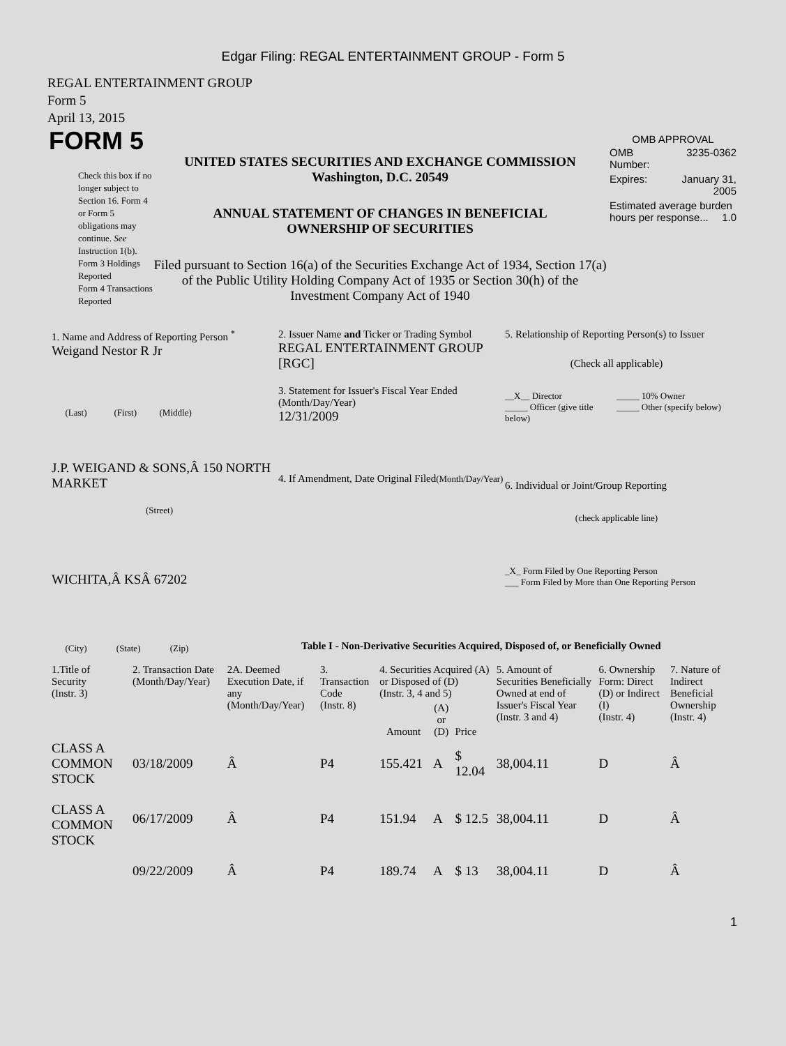Edgar Filing: REGAL ENTERTAINMENT GROUP - Form 5
REGAL ENTERTAINMENT GROUP
Form 5
April 13, 2015
FORM 5
Check this box if no longer subject to Section 16. Form 4 or Form 5 obligations may continue. See Instruction 1(b).
Form 3 Holdings Reported
Form 4 Transactions Reported
UNITED STATES SECURITIES AND EXCHANGE COMMISSION
Washington, D.C. 20549
ANNUAL STATEMENT OF CHANGES IN BENEFICIAL
OWNERSHIP OF SECURITIES
Filed pursuant to Section 16(a) of the Securities Exchange Act of 1934, Section 17(a) of the Public Utility Holding Company Act of 1935 or Section 30(h) of the Investment Company Act of 1940
OMB APPROVAL
| OMB Number: | 3235-0362 |
| Expires: | January 31, 2005 |
| Estimated average burden hours per response... 1.0 | |
1. Name and Address of Reporting Person <sup>*</sup>
Weigand Nestor R Jr
(Last) (First) (Middle)
J.P. WEIGAND & SONS,Â 150 NORTH MARKET
(Street)
WICHITA,Â KSÂ 67202
(City) (State) (Zip)
2. Issuer Name and Ticker or Trading Symbol
REGAL ENTERTAINMENT GROUP [RGC]
3. Statement for Issuer's Fiscal Year Ended (Month/Day/Year)
12/31/2009
4. If Amendment, Date Original Filed(Month/Day/Year)
5. Relationship of Reporting Person(s) to Issuer
(Check all applicable)
__X__ Director
_____ Officer (give title below)
_____ 10% Owner
_____ Other (specify below)
6. Individual or Joint/Group Reporting
(check applicable line)
_X_ Form Filed by One Reporting Person
___ Form Filed by More than One Reporting Person
Table I - Non-Derivative Securities Acquired, Disposed of, or Beneficially Owned
| 1.Title of Security (Instr. 3) | 2. Transaction Date (Month/Day/Year) | 2A. Deemed Execution Date, if any (Month/Day/Year) | 3. Transaction Code (Instr. 8) | 4. Securities Acquired (A) or Disposed of (D) (Instr. 3, 4 and 5) | | | 5. Amount of Securities Beneficially Owned at end of Issuer's Fiscal Year (Instr. 3 and 4) | 6. Ownership Form: Direct (D) or Indirect (I) (Instr. 4) | 7. Nature of Indirect Beneficial Ownership (Instr. 4) |
| --- | --- | --- | --- | --- | --- | --- | --- | --- | --- |
| | | | | Amount | (A) or (D) | Price | | | |
| CLASS A COMMON STOCK | 03/18/2009 | Â | P4 | 155.421 | A | $ 12.04 | 38,004.11 | D | Â |
| CLASS A COMMON STOCK | 06/17/2009 | Â | P4 | 151.94 | A | $ 12.5 | 38,004.11 | D | Â |
| | 09/22/2009 | Â | P4 | 189.74 | A | $ 13 | 38,004.11 | D | Â |
1